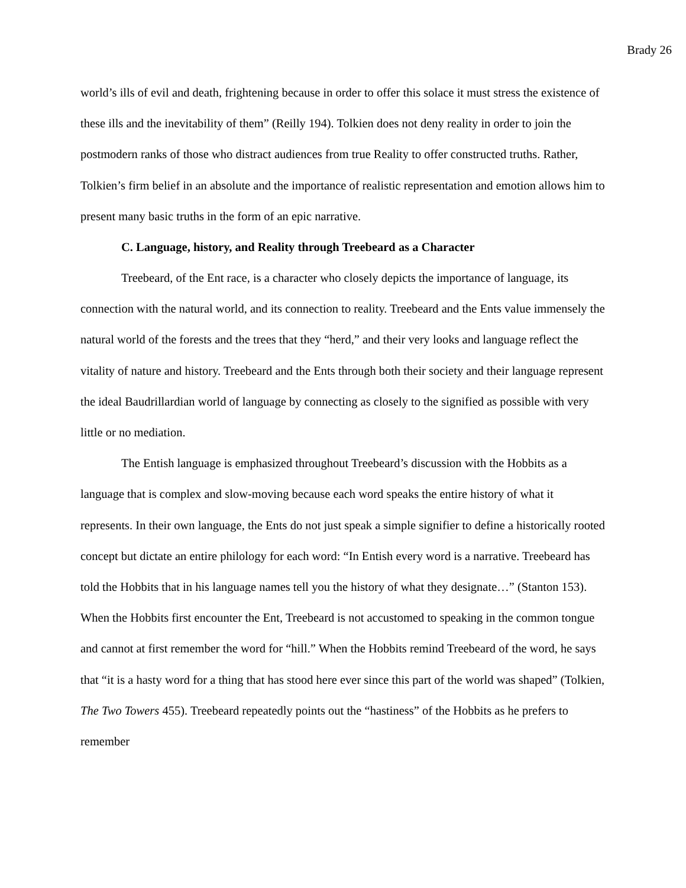Brady 26
world’s ills of evil and death, frightening because in order to offer this solace it must stress the existence of these ills and the inevitability of them” (Reilly 194). Tolkien does not deny reality in order to join the postmodern ranks of those who distract audiences from true Reality to offer constructed truths. Rather, Tolkien’s firm belief in an absolute and the importance of realistic representation and emotion allows him to present many basic truths in the form of an epic narrative.
C. Language, history, and Reality through Treebeard as a Character
Treebeard, of the Ent race, is a character who closely depicts the importance of language, its connection with the natural world, and its connection to reality. Treebeard and the Ents value immensely the natural world of the forests and the trees that they “herd,” and their very looks and language reflect the vitality of nature and history. Treebeard and the Ents through both their society and their language represent the ideal Baudrillardian world of language by connecting as closely to the signified as possible with very little or no mediation.
The Entish language is emphasized throughout Treebeard’s discussion with the Hobbits as a language that is complex and slow-moving because each word speaks the entire history of what it represents. In their own language, the Ents do not just speak a simple signifier to define a historically rooted concept but dictate an entire philology for each word: “In Entish every word is a narrative. Treebeard has told the Hobbits that in his language names tell you the history of what they designate…” (Stanton 153). When the Hobbits first encounter the Ent, Treebeard is not accustomed to speaking in the common tongue and cannot at first remember the word for “hill.” When the Hobbits remind Treebeard of the word, he says that “it is a hasty word for a thing that has stood here ever since this part of the world was shaped” (Tolkien, The Two Towers 455). Treebeard repeatedly points out the “hastiness” of the Hobbits as he prefers to remember